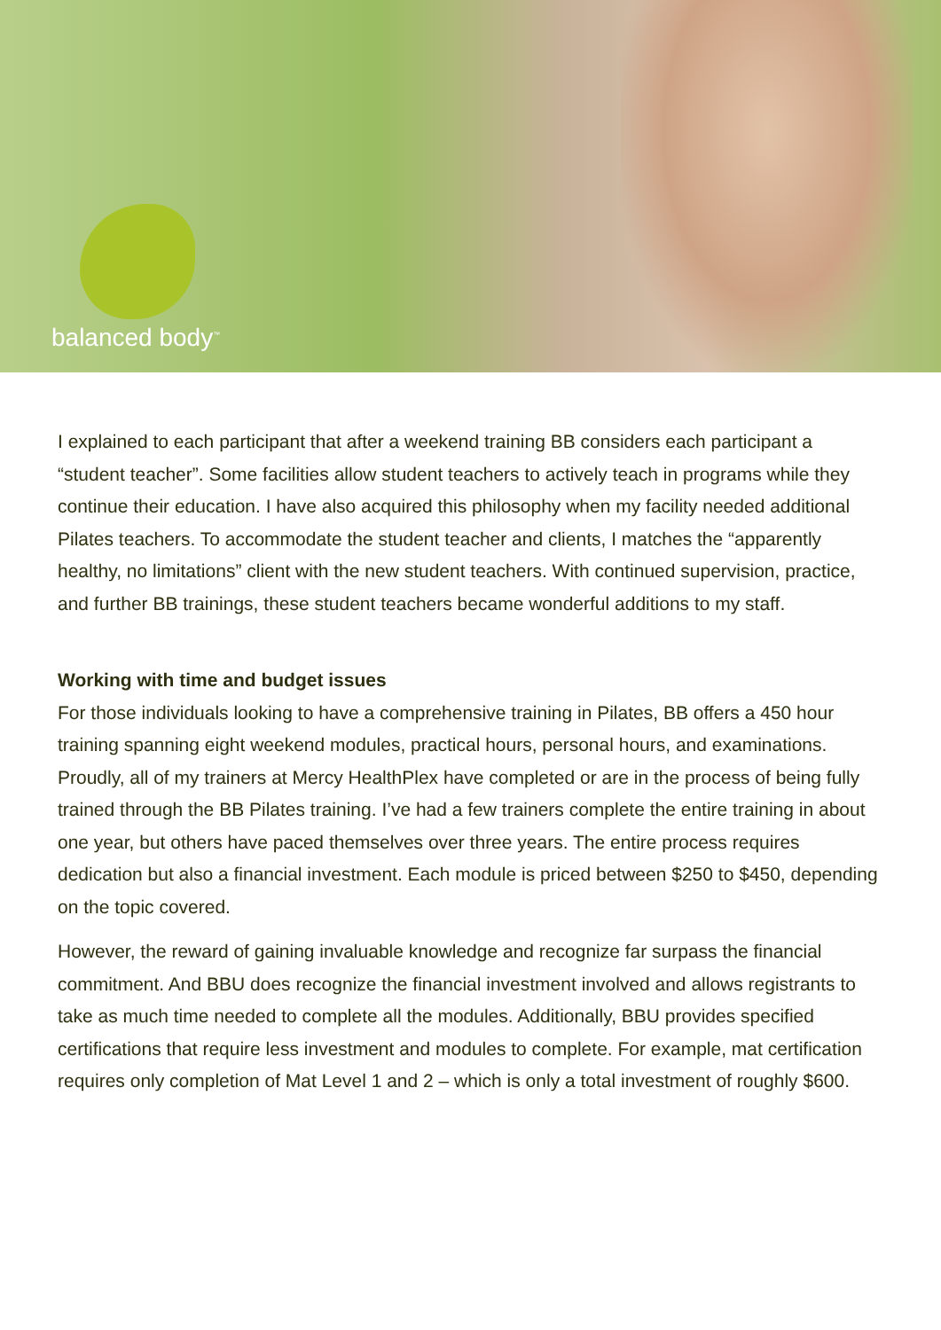balanced body<sup>™</sup>
I explained to each participant that after a weekend training BB considers each participant a “student teacher”. Some facilities allow student teachers to actively teach in programs while they continue their education. I have also acquired this philosophy when my facility needed additional Pilates teachers. To accommodate the student teacher and clients, I matches the “apparently healthy, no limitations” client with the new student teachers. With continued supervision, practice, and further BB trainings, these student teachers became wonderful additions to my staff.
Working with time and budget issues
For those individuals looking to have a comprehensive training in Pilates, BB offers a 450 hour training spanning eight weekend modules, practical hours, personal hours, and examinations. Proudly, all of my trainers at Mercy HealthPlex have completed or are in the process of being fully trained through the BB Pilates training. I’ve had a few trainers complete the entire training in about one year, but others have paced themselves over three years. The entire process requires dedication but also a financial investment. Each module is priced between $250 to $450, depending on the topic covered.
However, the reward of gaining invaluable knowledge and recognize far surpass the financial commitment. And BBU does recognize the financial investment involved and allows registrants to take as much time needed to complete all the modules. Additionally, BBU provides specified certifications that require less investment and modules to complete. For example, mat certification requires only completion of Mat Level 1 and 2 – which is only a total investment of roughly $600.